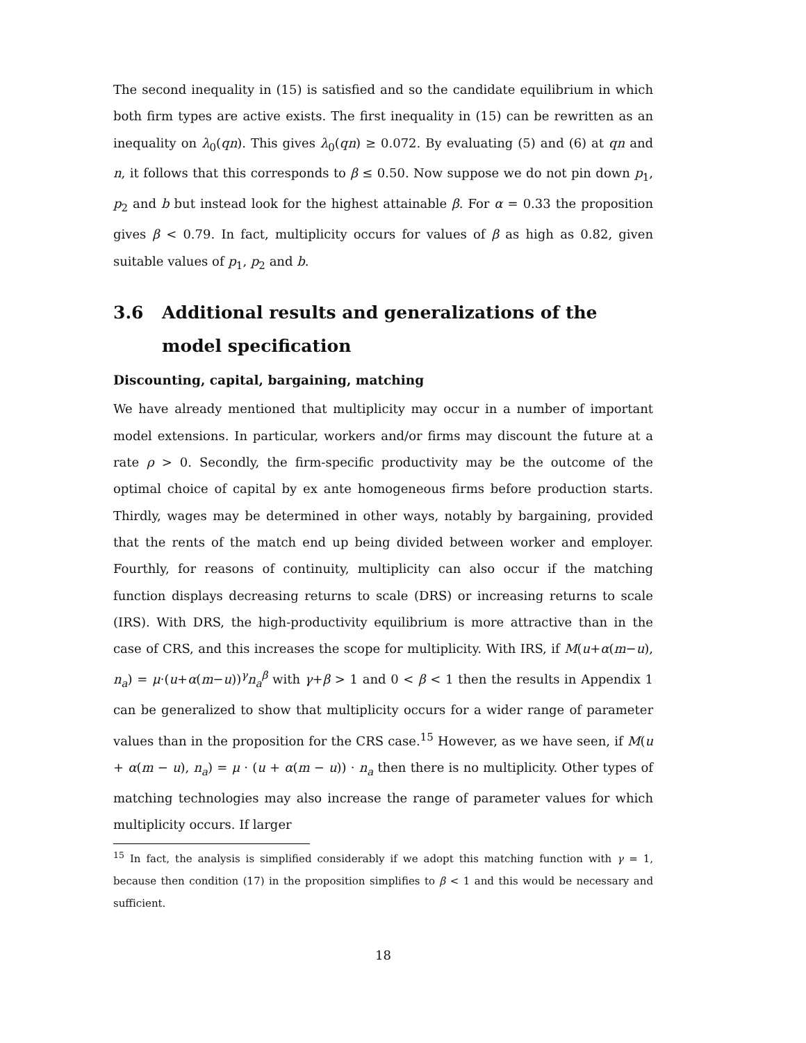The second inequality in (15) is satisfied and so the candidate equilibrium in which both firm types are active exists. The first inequality in (15) can be rewritten as an inequality on λ<sub>0</sub>(qn). This gives λ<sub>0</sub>(qn) ≥ 0.072. By evaluating (5) and (6) at qn and n, it follows that this corresponds to β ≤ 0.50. Now suppose we do not pin down p<sub>1</sub>, p<sub>2</sub> and b but instead look for the highest attainable β. For α = 0.33 the proposition gives β < 0.79. In fact, multiplicity occurs for values of β as high as 0.82, given suitable values of p<sub>1</sub>, p<sub>2</sub> and b.
3.6 Additional results and generalizations of the model specification
Discounting, capital, bargaining, matching
We have already mentioned that multiplicity may occur in a number of important model extensions. In particular, workers and/or firms may discount the future at a rate ρ > 0. Secondly, the firm-specific productivity may be the outcome of the optimal choice of capital by ex ante homogeneous firms before production starts. Thirdly, wages may be determined in other ways, notably by bargaining, provided that the rents of the match end up being divided between worker and employer. Fourthly, for reasons of continuity, multiplicity can also occur if the matching function displays decreasing returns to scale (DRS) or increasing returns to scale (IRS). With DRS, the high-productivity equilibrium is more attractive than in the case of CRS, and this increases the scope for multiplicity. With IRS, if M(u+α(m−u), n<sub>a</sub>) = μ·(u+α(m−u))<sup>γ</sup>n<sub>a</sub><sup>β</sup> with γ+β > 1 and 0 < β < 1 then the results in Appendix 1 can be generalized to show that multiplicity occurs for a wider range of parameter values than in the proposition for the CRS case.<sup>15</sup> However, as we have seen, if M(u + α(m − u), n<sub>a</sub>) = μ · (u + α(m − u)) · n<sub>a</sub> then there is no multiplicity. Other types of matching technologies may also increase the range of parameter values for which multiplicity occurs. If larger
<sup>15</sup> In fact, the analysis is simplified considerably if we adopt this matching function with γ = 1, because then condition (17) in the proposition simplifies to β < 1 and this would be necessary and sufficient.
18